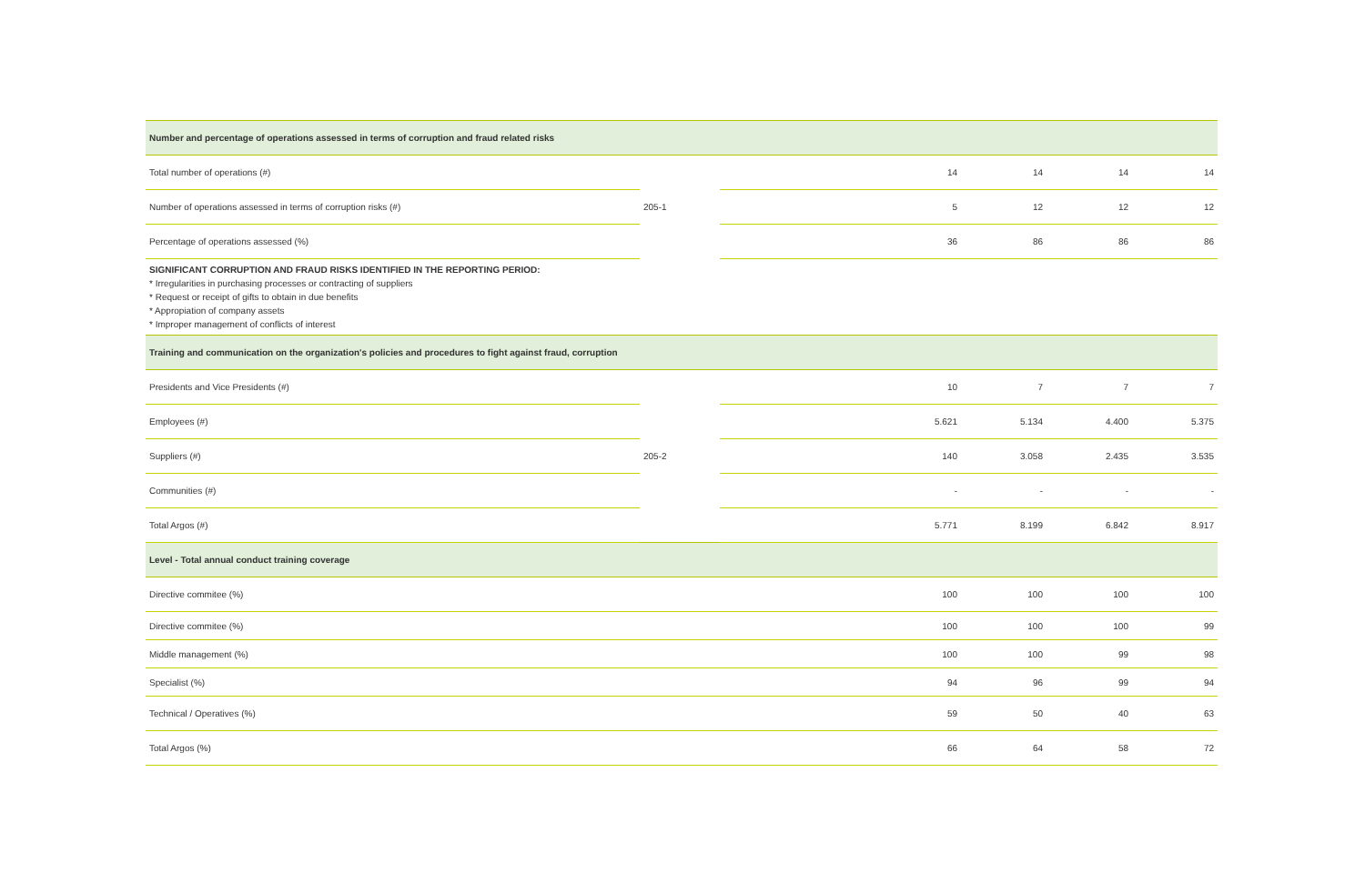| Number and percentage of operations assessed in terms of corruption and fraud related risks | | | | | | |
| Total number of operations (#) | 205-1 | | 14 | 14 | 14 | 14 |
| Number of operations assessed in terms of corruption risks (#) | | | 5 | 12 | 12 | 12 |
| Percentage of operations assessed (%) | | | 36 | 86 | 86 | 86 |
| SIGNIFICANT CORRUPTION AND FRAUD RISKS IDENTIFIED IN THE REPORTING PERIOD: * Irregularities in purchasing processes or contracting of suppliers * Request or receipt of gifts to obtain in due benefits * Appropiation of company assets * Improper management of conflicts of interest | | | | | | |
| Training and communication on the organization's policies and procedures to fight against fraud, corruption | | | | | | |
| Presidents and Vice Presidents (#) | 205-2 | | 10 | 7 | 7 | 7 |
| Employees (#) | | | 5.621 | 5.134 | 4.400 | 5.375 |
| Suppliers (#) | | | 140 | 3.058 | 2.435 | 3.535 |
| Communities (#) | | | - | - | - | - |
| Total Argos (#) | | | 5.771 | 8.199 | 6.842 | 8.917 |
| Level - Total annual conduct training coverage | | | | | | |
| Directive commitee (%) | | | 100 | 100 | 100 | 100 |
| Directive commitee (%) | | | 100 | 100 | 100 | 99 |
| Middle management (%) | | | 100 | 100 | 99 | 98 |
| Specialist (%) | | | 94 | 96 | 99 | 94 |
| Technical / Operatives (%) | | | 59 | 50 | 40 | 63 |
| Total Argos (%) | | | 66 | 64 | 58 | 72 |